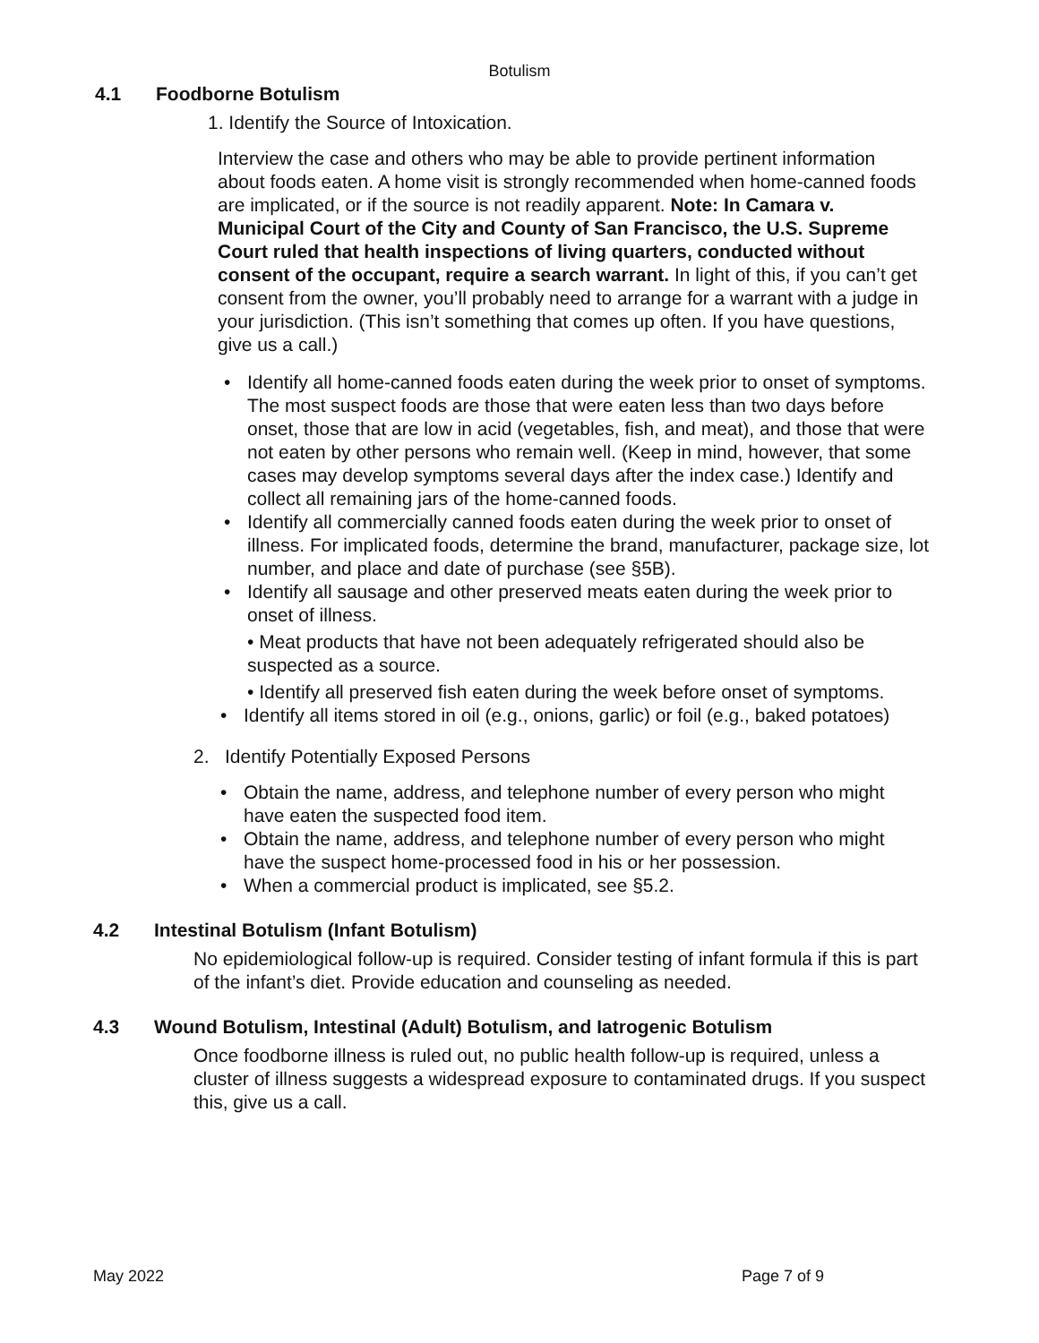Botulism
4.1 Foodborne Botulism
1. Identify the Source of Intoxication.
Interview the case and others who may be able to provide pertinent information about foods eaten. A home visit is strongly recommended when home-canned foods are implicated, or if the source is not readily apparent. Note: In Camara v. Municipal Court of the City and County of San Francisco, the U.S. Supreme Court ruled that health inspections of living quarters, conducted without consent of the occupant, require a search warrant. In light of this, if you can’t get consent from the owner, you’ll probably need to arrange for a warrant with a judge in your jurisdiction. (This isn’t something that comes up often. If you have questions, give us a call.)
• Identify all home-canned foods eaten during the week prior to onset of symptoms. The most suspect foods are those that were eaten less than two days before onset, those that are low in acid (vegetables, fish, and meat), and those that were not eaten by other persons who remain well. (Keep in mind, however, that some cases may develop symptoms several days after the index case.) Identify and collect all remaining jars of the home-canned foods.
• Identify all commercially canned foods eaten during the week prior to onset of illness. For implicated foods, determine the brand, manufacturer, package size, lot number, and place and date of purchase (see §5B).
• Identify all sausage and other preserved meats eaten during the week prior to onset of illness.
• Meat products that have not been adequately refrigerated should also be suspected as a source.
• Identify all preserved fish eaten during the week before onset of symptoms.
• Identify all items stored in oil (e.g., onions, garlic) or foil (e.g., baked potatoes)
2. Identify Potentially Exposed Persons
• Obtain the name, address, and telephone number of every person who might have eaten the suspected food item.
• Obtain the name, address, and telephone number of every person who might have the suspect home-processed food in his or her possession.
• When a commercial product is implicated, see §5.2.
4.2 Intestinal Botulism (Infant Botulism)
No epidemiological follow-up is required. Consider testing of infant formula if this is part of the infant’s diet. Provide education and counseling as needed.
4.3 Wound Botulism, Intestinal (Adult) Botulism, and Iatrogenic Botulism
Once foodborne illness is ruled out, no public health follow-up is required, unless a cluster of illness suggests a widespread exposure to contaminated drugs. If you suspect this, give us a call.
May 2022 Page 7 of 9